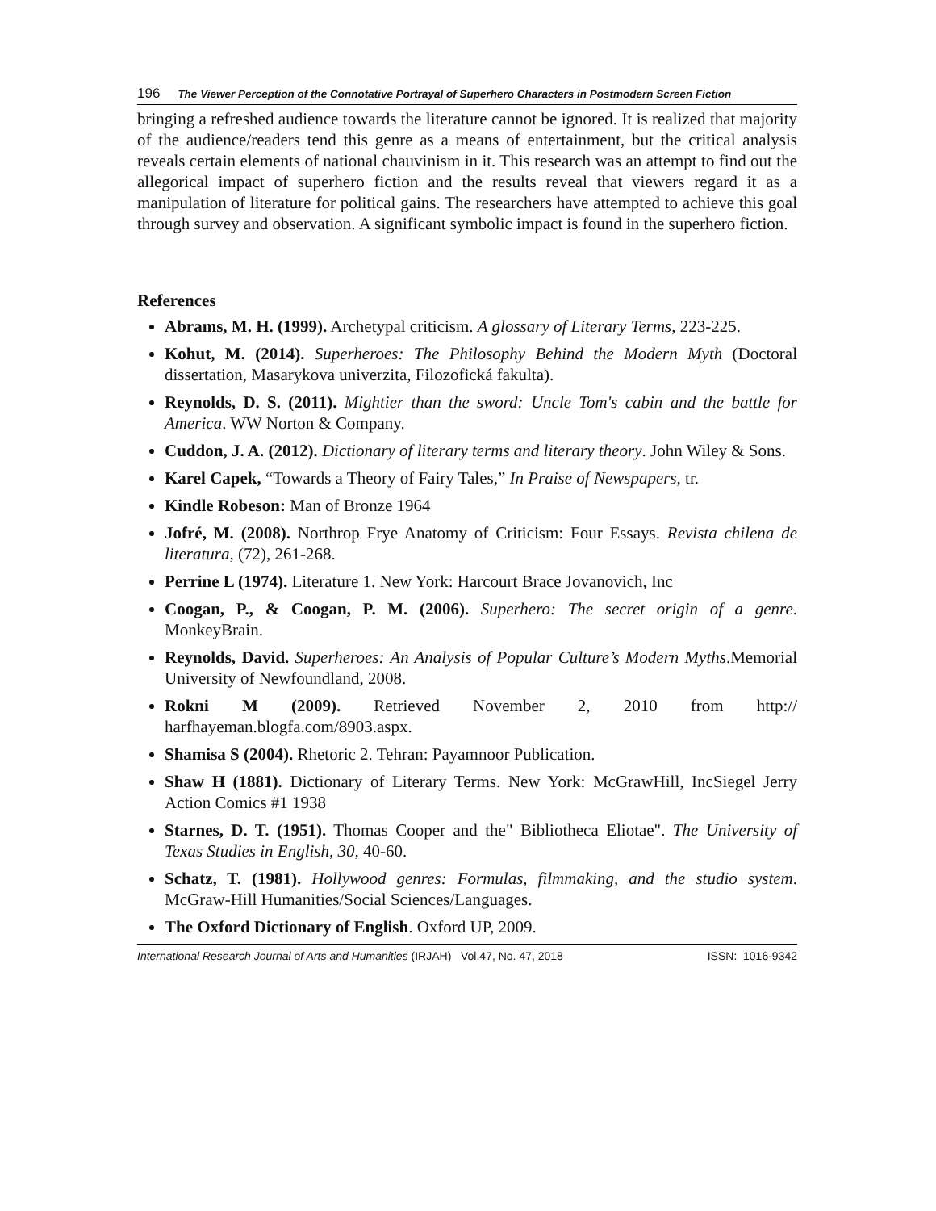196 The Viewer Perception of the Connotative Portrayal of Superhero Characters in Postmodern Screen Fiction
bringing a refreshed audience towards the literature cannot be ignored. It is realized that majority of the audience/readers tend this genre as a means of entertainment, but the critical analysis reveals certain elements of national chauvinism in it. This research was an attempt to find out the allegorical impact of superhero fiction and the results reveal that viewers regard it as a manipulation of literature for political gains. The researchers have attempted to achieve this goal through survey and observation. A significant symbolic impact is found in the superhero fiction.
References
Abrams, M. H. (1999). Archetypal criticism. A glossary of Literary Terms, 223-225.
Kohut, M. (2014). Superheroes: The Philosophy Behind the Modern Myth (Doctoral dissertation, Masarykova univerzita, Filozofická fakulta).
Reynolds, D. S. (2011). Mightier than the sword: Uncle Tom's cabin and the battle for America. WW Norton & Company.
Cuddon, J. A. (2012). Dictionary of literary terms and literary theory. John Wiley & Sons.
Karel Capek, “Towards a Theory of Fairy Tales,” In Praise of Newspapers, tr.
Kindle Robeson: Man of Bronze 1964
Jofré, M. (2008). Northrop Frye Anatomy of Criticism: Four Essays. Revista chilena de literatura, (72), 261-268.
Perrine L (1974). Literature 1. New York: Harcourt Brace Jovanovich, Inc
Coogan, P., & Coogan, P. M. (2006). Superhero: The secret origin of a genre. MonkeyBrain.
Reynolds, David. Superheroes: An Analysis of Popular Culture’s Modern Myths.Memorial University of Newfoundland, 2008.
Rokni M (2009). Retrieved November 2, 2010 from http:// harfhayeman.blogfa.com/8903.aspx.
Shamisa S (2004). Rhetoric 2. Tehran: Payamnoor Publication.
Shaw H (1881). Dictionary of Literary Terms. New York: McGrawHill, IncSiegel Jerry Action Comics #1 1938
Starnes, D. T. (1951). Thomas Cooper and the" Bibliotheca Eliotae". The University of Texas Studies in English, 30, 40-60.
Schatz, T. (1981). Hollywood genres: Formulas, filmmaking, and the studio system. McGraw-Hill Humanities/Social Sciences/Languages.
The Oxford Dictionary of English. Oxford UP, 2009.
International Research Journal of Arts and Humanities (IRJAH) Vol.47, No. 47, 2018 ISSN: 1016-9342